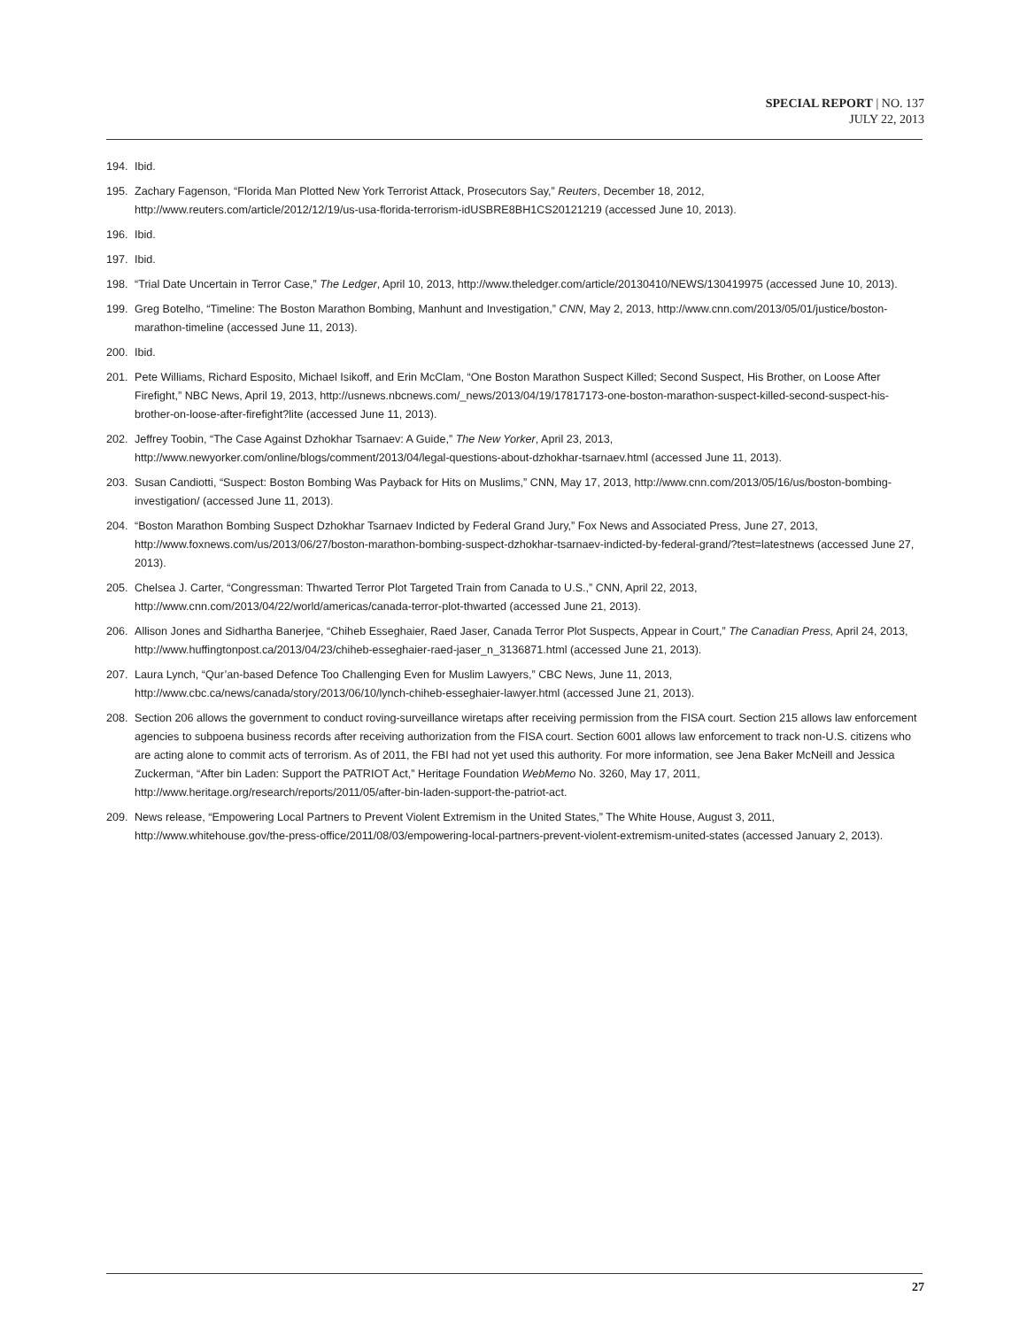SPECIAL REPORT | NO. 137
JULY 22, 2013
194. Ibid.
195. Zachary Fagenson, “Florida Man Plotted New York Terrorist Attack, Prosecutors Say,” Reuters, December 18, 2012, http://www.reuters.com/article/2012/12/19/us-usa-florida-terrorism-idUSBRE8BH1CS20121219 (accessed June 10, 2013).
196. Ibid.
197. Ibid.
198. “Trial Date Uncertain in Terror Case,” The Ledger, April 10, 2013, http://www.theledger.com/article/20130410/NEWS/130419975 (accessed June 10, 2013).
199. Greg Botelho, “Timeline: The Boston Marathon Bombing, Manhunt and Investigation,” CNN, May 2, 2013, http://www.cnn.com/2013/05/01/justice/boston-marathon-timeline (accessed June 11, 2013).
200. Ibid.
201. Pete Williams, Richard Esposito, Michael Isikoff, and Erin McClam, “One Boston Marathon Suspect Killed; Second Suspect, His Brother, on Loose After Firefight,” NBC News, April 19, 2013, http://usnews.nbcnews.com/_news/2013/04/19/17817173-one-boston-marathon-suspect-killed-second-suspect-his-brother-on-loose-after-firefight?lite (accessed June 11, 2013).
202. Jeffrey Toobin, “The Case Against Dzhokhar Tsarnaev: A Guide,” The New Yorker, April 23, 2013, http://www.newyorker.com/online/blogs/comment/2013/04/legal-questions-about-dzhokhar-tsarnaev.html (accessed June 11, 2013).
203. Susan Candiotti, “Suspect: Boston Bombing Was Payback for Hits on Muslims,” CNN, May 17, 2013, http://www.cnn.com/2013/05/16/us/boston-bombing-investigation/ (accessed June 11, 2013).
204. “Boston Marathon Bombing Suspect Dzhokhar Tsarnaev Indicted by Federal Grand Jury,” Fox News and Associated Press, June 27, 2013, http://www.foxnews.com/us/2013/06/27/boston-marathon-bombing-suspect-dzhokhar-tsarnaev-indicted-by-federal-grand/?test=latestnews (accessed June 27, 2013).
205. Chelsea J. Carter, “Congressman: Thwarted Terror Plot Targeted Train from Canada to U.S.,” CNN, April 22, 2013, http://www.cnn.com/2013/04/22/world/americas/canada-terror-plot-thwarted (accessed June 21, 2013).
206. Allison Jones and Sidhartha Banerjee, “Chiheb Esseghaier, Raed Jaser, Canada Terror Plot Suspects, Appear in Court,” The Canadian Press, April 24, 2013, http://www.huffingtonpost.ca/2013/04/23/chiheb-esseghaier-raed-jaser_n_3136871.html (accessed June 21, 2013).
207. Laura Lynch, “Qur’an-based Defence Too Challenging Even for Muslim Lawyers,” CBC News, June 11, 2013, http://www.cbc.ca/news/canada/story/2013/06/10/lynch-chiheb-esseghaier-lawyer.html (accessed June 21, 2013).
208. Section 206 allows the government to conduct roving-surveillance wiretaps after receiving permission from the FISA court. Section 215 allows law enforcement agencies to subpoena business records after receiving authorization from the FISA court. Section 6001 allows law enforcement to track non-U.S. citizens who are acting alone to commit acts of terrorism. As of 2011, the FBI had not yet used this authority. For more information, see Jena Baker McNeill and Jessica Zuckerman, “After bin Laden: Support the PATRIOT Act,” Heritage Foundation WebMemo No. 3260, May 17, 2011, http://www.heritage.org/research/reports/2011/05/after-bin-laden-support-the-patriot-act.
209. News release, “Empowering Local Partners to Prevent Violent Extremism in the United States,” The White House, August 3, 2011, http://www.whitehouse.gov/the-press-office/2011/08/03/empowering-local-partners-prevent-violent-extremism-united-states (accessed January 2, 2013).
27